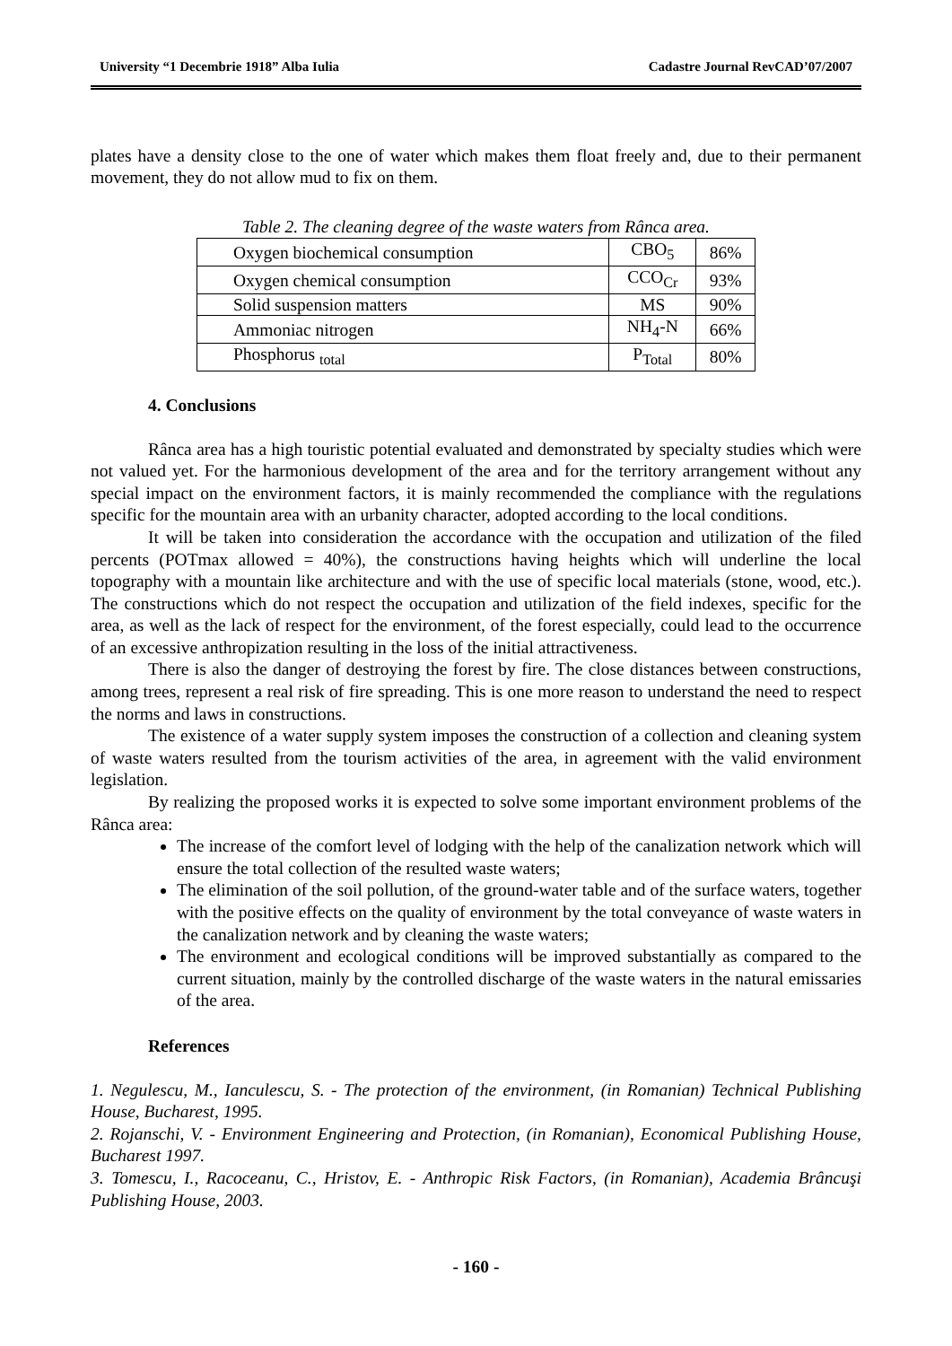University “1 Decembrie 1918” Alba Iulia Cadastre Journal RevCAD’07/2007
plates have a density close to the one of water which makes them float freely and, due to their permanent movement, they do not allow mud to fix on them.
Table 2. The cleaning degree of the waste waters from Rânca area.
| Oxygen biochemical consumption | CBO<sub>5</sub> | 86% |
| Oxygen chemical consumption | CCO<sub>Cr</sub> | 93% |
| Solid suspension matters | MS | 90% |
| Ammoniac nitrogen | NH<sub>4</sub>-N | 66% |
| Phosphorus <sub>total</sub> | P<sub>Total</sub> | 80% |
4. Conclusions
Rânca area has a high touristic potential evaluated and demonstrated by specialty studies which were not valued yet. For the harmonious development of the area and for the territory arrangement without any special impact on the environment factors, it is mainly recommended the compliance with the regulations specific for the mountain area with an urbanity character, adopted according to the local conditions.
It will be taken into consideration the accordance with the occupation and utilization of the filed percents (POTmax allowed = 40%), the constructions having heights which will underline the local topography with a mountain like architecture and with the use of specific local materials (stone, wood, etc.). The constructions which do not respect the occupation and utilization of the field indexes, specific for the area, as well as the lack of respect for the environment, of the forest especially, could lead to the occurrence of an excessive anthropization resulting in the loss of the initial attractiveness.
There is also the danger of destroying the forest by fire. The close distances between constructions, among trees, represent a real risk of fire spreading. This is one more reason to understand the need to respect the norms and laws in constructions.
The existence of a water supply system imposes the construction of a collection and cleaning system of waste waters resulted from the tourism activities of the area, in agreement with the valid environment legislation.
By realizing the proposed works it is expected to solve some important environment problems of the Rânca area:
The increase of the comfort level of lodging with the help of the canalization network which will ensure the total collection of the resulted waste waters;
The elimination of the soil pollution, of the ground-water table and of the surface waters, together with the positive effects on the quality of environment by the total conveyance of waste waters in the canalization network and by cleaning the waste waters;
The environment and ecological conditions will be improved substantially as compared to the current situation, mainly by the controlled discharge of the waste waters in the natural emissaries of the area.
References
1. Negulescu, M., Ianculescu, S. - The protection of the environment, (in Romanian) Technical Publishing House, Bucharest, 1995.
2. Rojanschi, V. - Environment Engineering and Protection, (in Romanian), Economical Publishing House, Bucharest 1997.
3. Tomescu, I., Racoceanu, C., Hristov, E. - Anthropic Risk Factors, (in Romanian), Academia Brâncuşi Publishing House, 2003.
- 160 -